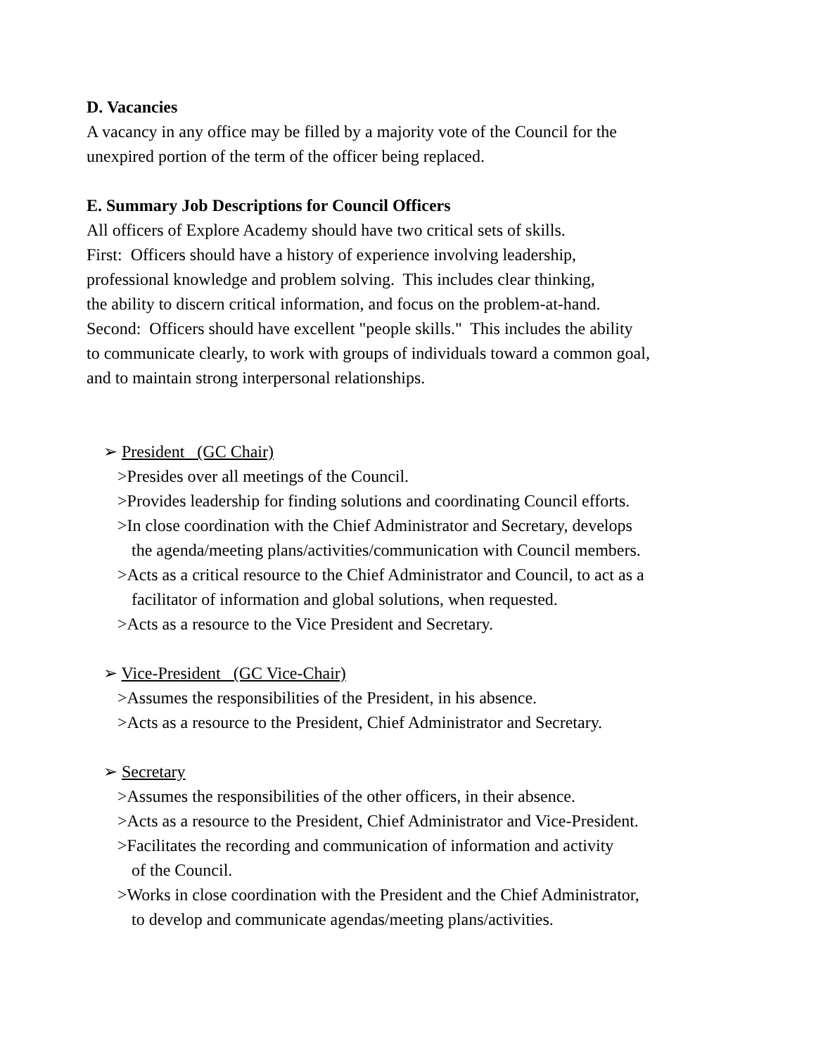D. Vacancies
A vacancy in any office may be filled by a majority vote of the Council for the
unexpired portion of the term of the officer being replaced.
E. Summary Job Descriptions for Council Officers
All officers of Explore Academy should have two critical sets of skills.
First: Officers should have a history of experience involving leadership,
professional knowledge and problem solving. This includes clear thinking,
the ability to discern critical information, and focus on the problem-at-hand.
Second: Officers should have excellent "people skills." This includes the ability
to communicate clearly, to work with groups of individuals toward a common goal,
and to maintain strong interpersonal relationships.
➢ President (GC Chair)
>Presides over all meetings of the Council.
>Provides leadership for finding solutions and coordinating Council efforts.
>In close coordination with the Chief Administrator and Secretary, develops
the agenda/meeting plans/activities/communication with Council members.
>Acts as a critical resource to the Chief Administrator and Council, to act as a
facilitator of information and global solutions, when requested.
>Acts as a resource to the Vice President and Secretary.
➢ Vice-President (GC Vice-Chair)
>Assumes the responsibilities of the President, in his absence.
>Acts as a resource to the President, Chief Administrator and Secretary.
➢ Secretary
>Assumes the responsibilities of the other officers, in their absence.
>Acts as a resource to the President, Chief Administrator and Vice-President.
>Facilitates the recording and communication of information and activity
of the Council.
>Works in close coordination with the President and the Chief Administrator,
to develop and communicate agendas/meeting plans/activities.